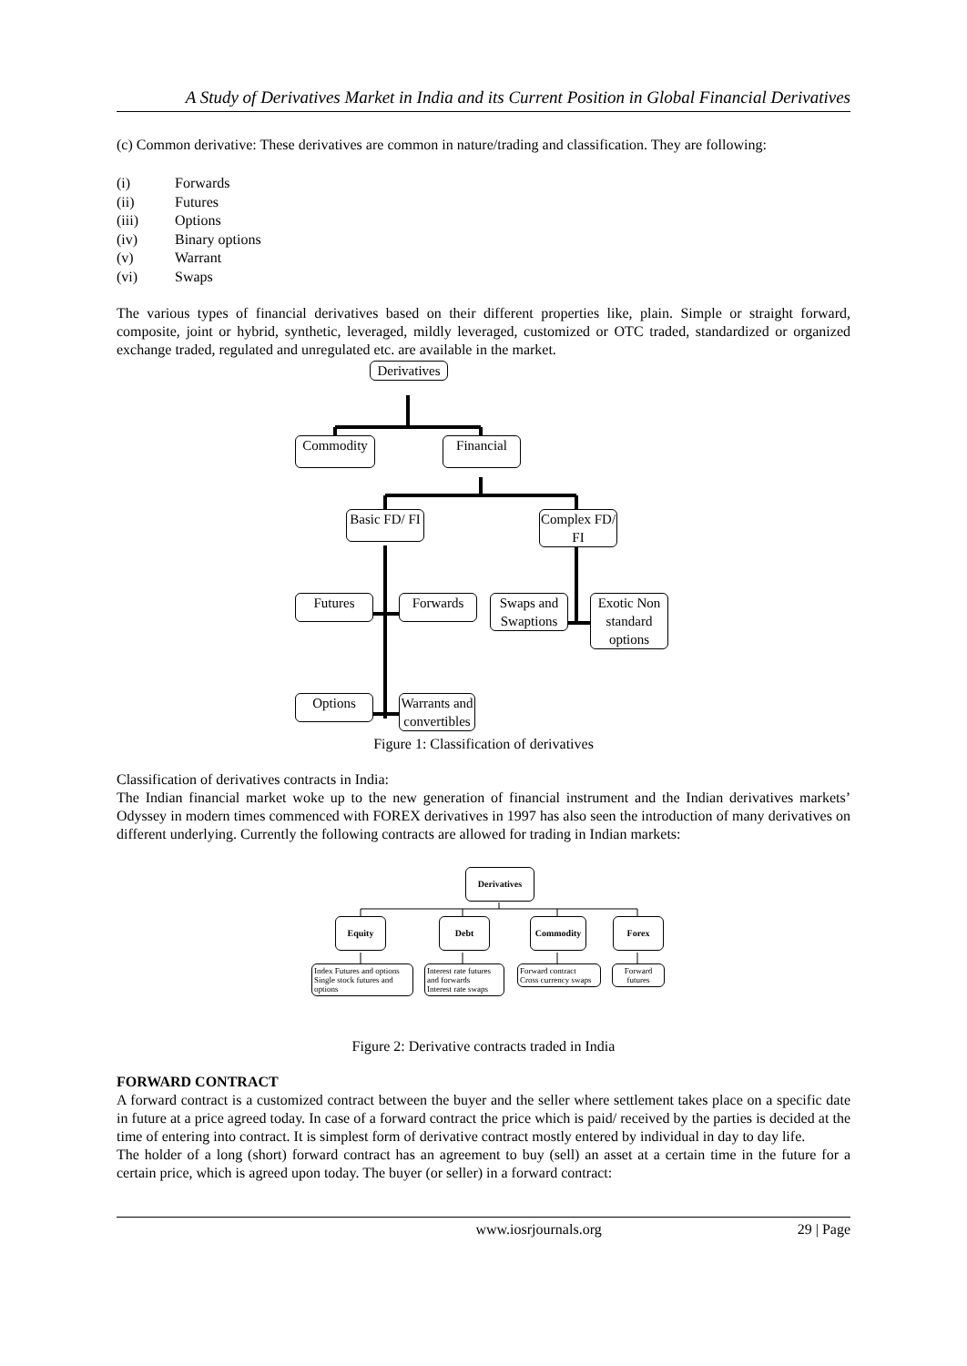A Study of Derivatives Market in India and its Current Position in Global Financial Derivatives
(c) Common derivative: These derivatives are common in nature/trading and classification. They are following:
(i) Forwards
(ii) Futures
(iii) Options
(iv) Binary options
(v) Warrant
(vi) Swaps
The various types of financial derivatives based on their different properties like, plain. Simple or straight forward, composite, joint or hybrid, synthetic, leveraged, mildly leveraged, customized or OTC traded, standardized or organized exchange traded, regulated and unregulated etc. are available in the market.
Derivatives
Commodity Financial
Basic FD/ FI
Complex FD/ FI
Futures Forwards
Swaps and Swaptions
Exotic Non standard options
Options
Warrants and convertibles
Figure 1: Classification of derivatives
Classification of derivatives contracts in India:
The Indian financial market woke up to the new generation of financial instrument and the Indian derivatives markets’ Odyssey in modern times commenced with FOREX derivatives in 1997 has also seen the introduction of many derivatives on different underlying. Currently the following contracts are allowed for trading in Indian markets:
Derivatives
Equity Debt Commodity Forex
Index Futures and options
Single stock futures and options
Interest rate futures and forwards
Interest rate swaps
Forward contract
Cross currency swaps
Forward futures
Figure 2: Derivative contracts traded in India
FORWARD CONTRACT
A forward contract is a customized contract between the buyer and the seller where settlement takes place on a specific date in future at a price agreed today. In case of a forward contract the price which is paid/ received by the parties is decided at the time of entering into contract. It is simplest form of derivative contract mostly entered by individual in day to day life.
The holder of a long (short) forward contract has an agreement to buy (sell) an asset at a certain time in the future for a certain price, which is agreed upon today. The buyer (or seller) in a forward contract:
www.iosrjournals.org 29 | Page